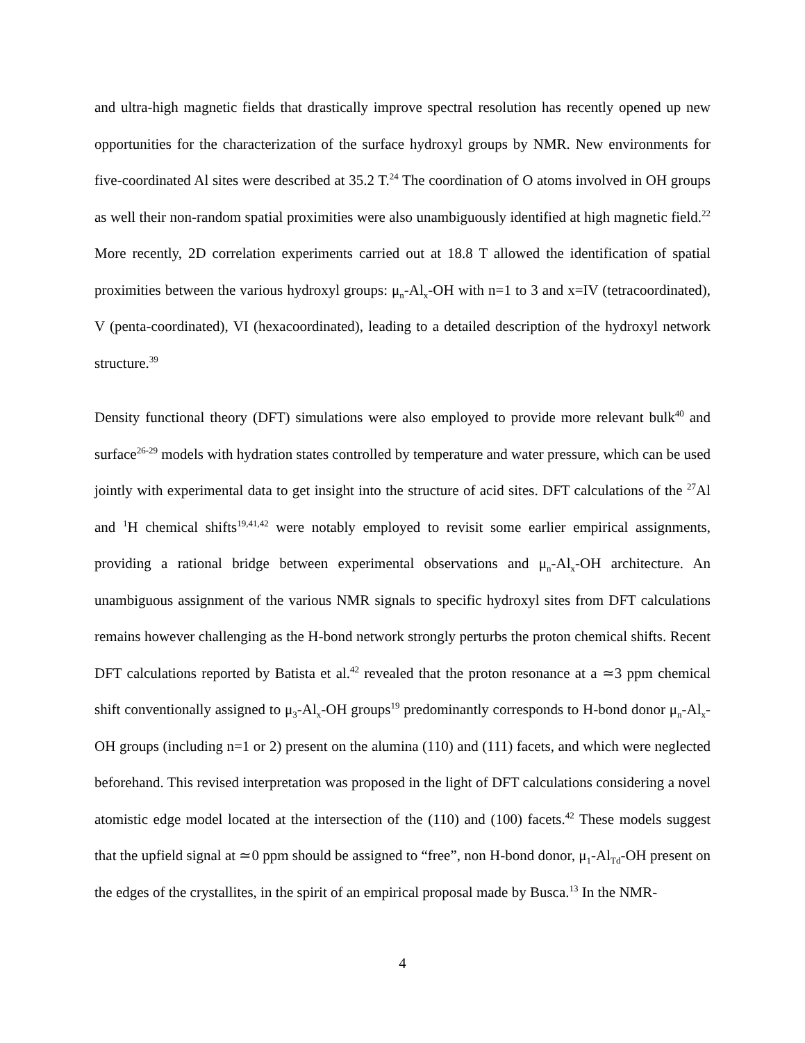and ultra-high magnetic fields that drastically improve spectral resolution has recently opened up new opportunities for the characterization of the surface hydroxyl groups by NMR. New environments for five-coordinated Al sites were described at 35.2 T.<sup>24</sup> The coordination of O atoms involved in OH groups as well their non-random spatial proximities were also unambiguously identified at high magnetic field.<sup>22</sup> More recently, 2D correlation experiments carried out at 18.8 T allowed the identification of spatial proximities between the various hydroxyl groups: μ<sub>n</sub>-Al<sub>x</sub>-OH with n=1 to 3 and x=IV (tetracoordinated), V (penta-coordinated), VI (hexacoordinated), leading to a detailed description of the hydroxyl network structure.<sup>39</sup>
Density functional theory (DFT) simulations were also employed to provide more relevant bulk<sup>40</sup> and surface<sup>26-29</sup> models with hydration states controlled by temperature and water pressure, which can be used jointly with experimental data to get insight into the structure of acid sites. DFT calculations of the <sup>27</sup>Al and <sup>1</sup>H chemical shifts<sup>19,41,42</sup> were notably employed to revisit some earlier empirical assignments, providing a rational bridge between experimental observations and μ<sub>n</sub>-Al<sub>x</sub>-OH architecture. An unambiguous assignment of the various NMR signals to specific hydroxyl sites from DFT calculations remains however challenging as the H-bond network strongly perturbs the proton chemical shifts. Recent DFT calculations reported by Batista et al.<sup>42</sup> revealed that the proton resonance at a ≃3 ppm chemical shift conventionally assigned to μ<sub>3</sub>-Al<sub>x</sub>-OH groups<sup>19</sup> predominantly corresponds to H-bond donor μ<sub>n</sub>-Al<sub>x</sub>-OH groups (including n=1 or 2) present on the alumina (110) and (111) facets, and which were neglected beforehand. This revised interpretation was proposed in the light of DFT calculations considering a novel atomistic edge model located at the intersection of the (110) and (100) facets.<sup>42</sup> These models suggest that the upfield signal at ≃0 ppm should be assigned to “free”, non H-bond donor, μ<sub>1</sub>-Al<sub>Td</sub>-OH present on the edges of the crystallites, in the spirit of an empirical proposal made by Busca.<sup>13</sup> In the NMR-
4